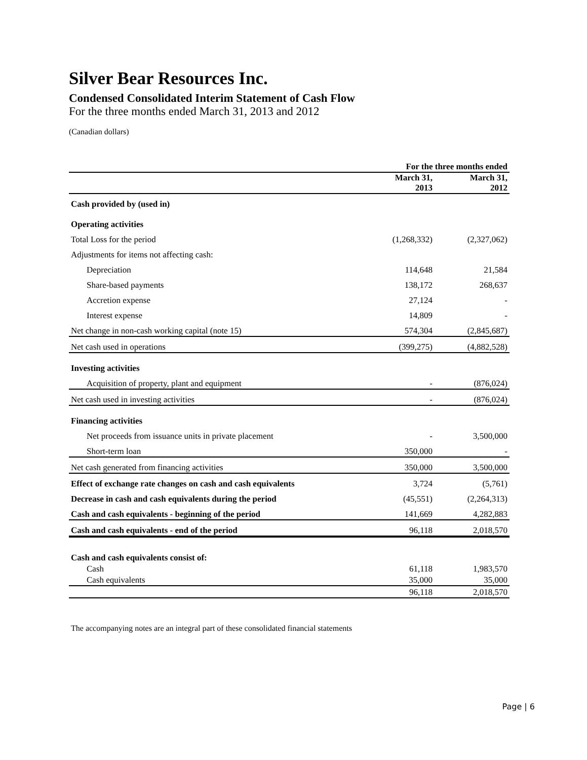Silver Bear Resources Inc.
Condensed Consolidated Interim Statement of Cash Flow
For the three months ended March 31, 2013 and 2012
(Canadian dollars)
| | For the three months ended | |
| | March 31, 2013 | March 31, 2012 |
| Cash provided by (used in) | | |
| Operating activities | | |
| Total Loss for the period | (1,268,332) | (2,327,062) |
| Adjustments for items not affecting cash: | | |
| Depreciation | 114,648 | 21,584 |
| Share-based payments | 138,172 | 268,637 |
| Accretion expense | 27,124 | - |
| Interest expense | 14,809 | - |
| Net change in non-cash working capital (note 15) | 574,304 | (2,845,687) |
| Net cash used in operations | (399,275) | (4,882,528) |
| Investing activities | | |
| Acquisition of property, plant and equipment | - | (876,024) |
| Net cash used in investing activities | - | (876,024) |
| Financing activities | | |
| Net proceeds from issuance units in private placement | - | 3,500,000 |
| Short-term loan | 350,000 | - |
| Net cash generated from financing activities | 350,000 | 3,500,000 |
| Effect of exchange rate changes on cash and cash equivalents | 3,724 | (5,761) |
| Decrease in cash and cash equivalents during the period | (45,551) | (2,264,313) |
| Cash and cash equivalents - beginning of the period | 141,669 | 4,282,883 |
| Cash and cash equivalents - end of the period | 96,118 | 2,018,570 |
| Cash and cash equivalents consist of: | | |
| Cash | 61,118 | 1,983,570 |
| Cash equivalents | 35,000 | 35,000 |
| | 96,118 | 2,018,570 |
The accompanying notes are an integral part of these consolidated financial statements
Page | 6